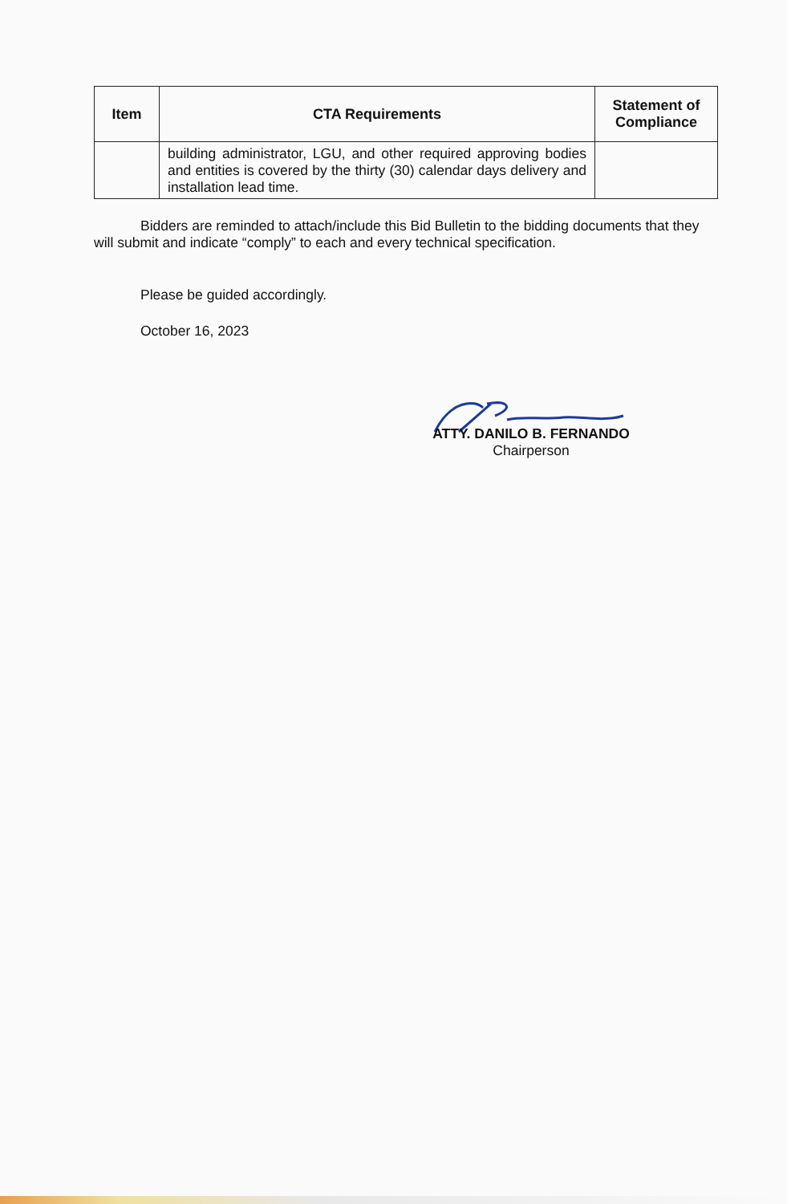| Item | CTA Requirements | Statement of Compliance |
| --- | --- | --- |
| | building administrator, LGU, and other required approving bodies and entities is covered by the thirty (30) calendar days delivery and installation lead time. | |
Bidders are reminded to attach/include this Bid Bulletin to the bidding documents that they will submit and indicate “comply” to each and every technical specification.
Please be guided accordingly.
October 16, 2023
ATTY. DANILO B. FERNANDO
Chairperson